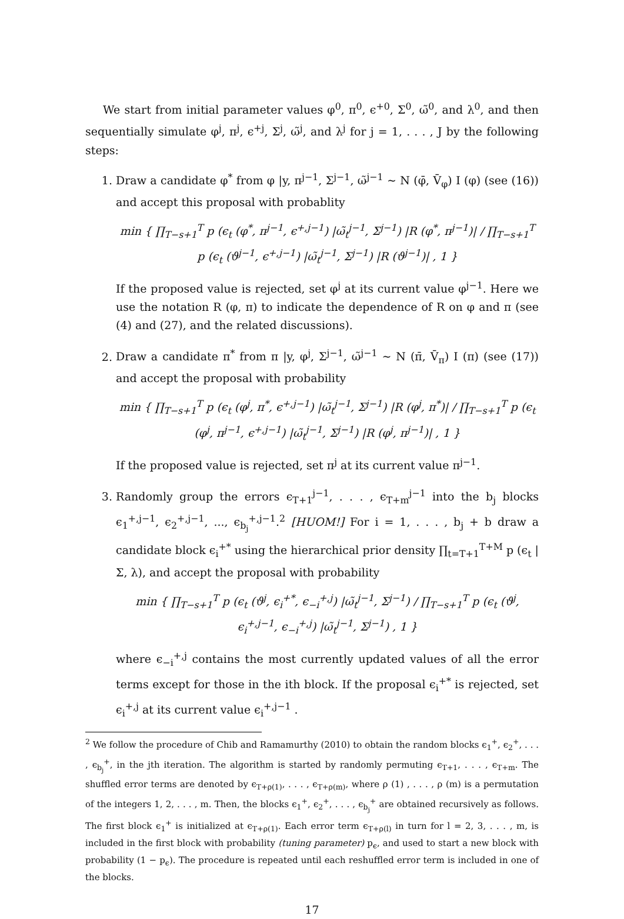We start from initial parameter values φ<sup>0</sup>, π<sup>0</sup>, ϵ<sup>+0</sup>, Σ<sup>0</sup>, ω̃<sup>0</sup>, and λ<sup>0</sup>, and then sequentially simulate φ<sup>j</sup>, π<sup>j</sup>, ϵ<sup>+j</sup>, Σ<sup>j</sup>, ω̃<sup>j</sup>, and λ<sup>j</sup> for j = 1, . . . , J by the following steps:
1. Draw a candidate φ<sup>*</sup> from φ |y, π<sup>j−1</sup>, Σ<sup>j−1</sup>, ω̃<sup>j−1</sup> ∼ N (φ̄, V̄<sub>φ</sub>) I (φ) (see (16)) and accept this proposal with probablity
min { ∏<sub>T−s+1</sub><sup>T</sup> p (ϵ<sub>t</sub> (φ<sup>*</sup>, π<sup>j−1</sup>, ϵ<sup>+,j−1</sup>) |ω̃<sub>t</sub><sup>j−1</sup>, Σ<sup>j−1</sup>) |R (φ<sup>*</sup>, π<sup>j−1</sup>)| / ∏<sub>T−s+1</sub><sup>T</sup> p (ϵ<sub>t</sub> (ϑ<sup>j−1</sup>, ϵ<sup>+,j−1</sup>) |ω̃<sub>t</sub><sup>j−1</sup>, Σ<sup>j−1</sup>) |R (ϑ<sup>j−1</sup>)| , 1 }
If the proposed value is rejected, set φ<sup>j</sup> at its current value φ<sup>j−1</sup>. Here we use the notation R (φ, π) to indicate the dependence of R on φ and π (see (4) and (27), and the related discussions).
2. Draw a candidate π<sup>*</sup> from π |y, φ<sup>j</sup>, Σ<sup>j−1</sup>, ω̃<sup>j−1</sup> ∼ N (π̄, V̄<sub>π</sub>) I (π) (see (17)) and accept the proposal with probability
min { ∏<sub>T−s+1</sub><sup>T</sup> p (ϵ<sub>t</sub> (φ<sup>j</sup>, π<sup>*</sup>, ϵ<sup>+,j−1</sup>) |ω̃<sub>t</sub><sup>j−1</sup>, Σ<sup>j−1</sup>) |R (φ<sup>j</sup>, π<sup>*</sup>)| / ∏<sub>T−s+1</sub><sup>T</sup> p (ϵ<sub>t</sub> (φ<sup>j</sup>, π<sup>j−1</sup>, ϵ<sup>+,j−1</sup>) |ω̃<sub>t</sub><sup>j−1</sup>, Σ<sup>j−1</sup>) |R (φ<sup>j</sup>, π<sup>j−1</sup>)| , 1 }
If the proposed value is rejected, set π<sup>j</sup> at its current value π<sup>j−1</sup>.
3. Randomly group the errors ϵ<sub>T+1</sub><sup>j−1</sup>, . . . , ϵ<sub>T+m</sub><sup>j−1</sup> into the b<sub>j</sub> blocks ϵ<sub>1</sub><sup>+,j−1</sup>, ϵ<sub>2</sub><sup>+,j−1</sup>, ..., ϵ<sub>b<sub>j</sub></sub><sup>+,j−1</sup>.<sup>2</sup> [HUOM!] For i = 1, . . . , b<sub>j</sub> + b draw a candidate block ϵ<sub>i</sub><sup>+*</sup> using the hierarchical prior density ∏<sub>t=T+1</sub><sup>T+M</sup> p (ϵ<sub>t</sub> |Σ, λ), and accept the proposal with probability
min { ∏<sub>T−s+1</sub><sup>T</sup> p (ϵ<sub>t</sub> (ϑ<sup>j</sup>, ϵ<sub>i</sub><sup>+*</sup>, ϵ<sub>−i</sub><sup>+,j</sup>) |ω̃<sub>t</sub><sup>j−1</sup>, Σ<sup>j−1</sup>) / ∏<sub>T−s+1</sub><sup>T</sup> p (ϵ<sub>t</sub> (ϑ<sup>j</sup>, ϵ<sub>i</sub><sup>+,j−1</sup>, ϵ<sub>−i</sub><sup>+,j</sup>) |ω̃<sub>t</sub><sup>j−1</sup>, Σ<sup>j−1</sup>) , 1 }
where ϵ<sub>−i</sub><sup>+,j</sup> contains the most currently updated values of all the error terms except for those in the ith block. If the proposal ϵ<sub>i</sub><sup>+*</sup> is rejected, set ϵ<sub>i</sub><sup>+,j</sup> at its current value ϵ<sub>i</sub><sup>+,j−1</sup> .
<sup>2</sup> We follow the procedure of Chib and Ramamurthy (2010) to obtain the random blocks ϵ<sub>1</sub><sup>+</sup>, ϵ<sub>2</sub><sup>+</sup>, . . . , ϵ<sub>b<sub>j</sub></sub><sup>+</sup>, in the jth iteration. The algorithm is started by randomly permuting ϵ<sub>T+1</sub>, . . . , ϵ<sub>T+m</sub>. The shuffled error terms are denoted by ϵ<sub>T+ρ(1)</sub>, . . . , ϵ<sub>T+ρ(m)</sub>, where ρ (1) , . . . , ρ (m) is a permutation of the integers 1, 2, . . . , m. Then, the blocks ϵ<sub>1</sub><sup>+</sup>, ϵ<sub>2</sub><sup>+</sup>, . . . , ϵ<sub>b<sub>j</sub></sub><sup>+</sup> are obtained recursively as follows. The first block ϵ<sub>1</sub><sup>+</sup> is initialized at ϵ<sub>T+ρ(1)</sub>. Each error term ϵ<sub>T+ρ(l)</sub> in turn for l = 2, 3, . . . , m, is included in the first block with probability (tuning parameter) p<sub>ϵ</sub>, and used to start a new block with probability (1 − p<sub>ϵ</sub>). The procedure is repeated until each reshuffled error term is included in one of the blocks.
17